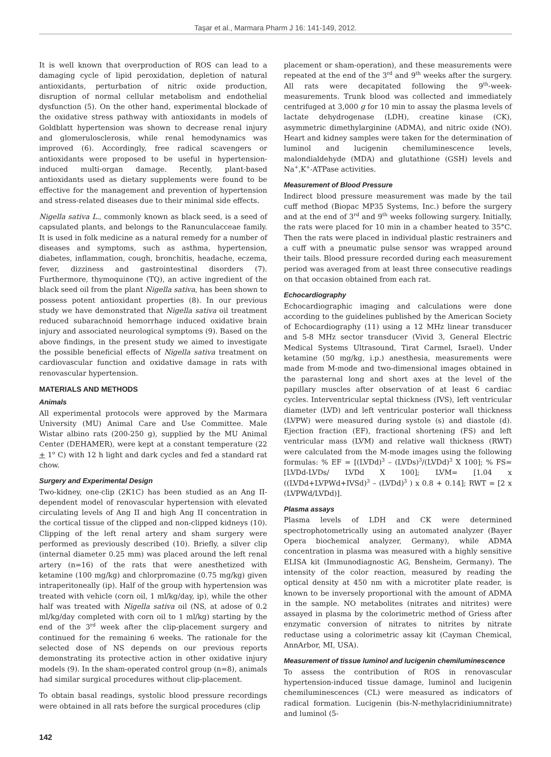Taşar et al., Marmara Pharm J 16: 141-149, 2012.
It is well known that overproduction of ROS can lead to a damaging cycle of lipid peroxidation, depletion of natural antioxidants, perturbation of nitric oxide production, disruption of normal cellular metabolism and endothelial dysfunction (5). On the other hand, experimental blockade of the oxidative stress pathway with antioxidants in models of Goldblatt hypertension was shown to decrease renal injury and glomerulosclerosis, while renal hemodynamics was improved (6). Accordingly, free radical scavengers or antioxidants were proposed to be useful in hypertension-induced multi-organ damage. Recently, plant-based antioxidants used as dietary supplements were found to be effective for the management and prevention of hypertension and stress-related diseases due to their minimal side effects.
Nigella sativa L., commonly known as black seed, is a seed of capsulated plants, and belongs to the Ranunculacceae family. It is used in folk medicine as a natural remedy for a number of diseases and symptoms, such as asthma, hypertension, diabetes, inflammation, cough, bronchitis, headache, eczema, fever, dizziness and gastrointestinal disorders (7). Furthermore, thymoquinone (TQ), an active ingredient of the black seed oil from the plant Nigella sativa, has been shown to possess potent antioxidant properties (8). In our previous study we have demonstrated that Nigella sativa oil treatment reduced subarachnoid hemorrhage induced oxidative brain injury and associated neurological symptoms (9). Based on the above findings, in the present study we aimed to investigate the possible beneficial effects of Nigella sativa treatment on cardiovascular function and oxidative damage in rats with renovascular hypertension.
MATERIALS AND METHODS
Animals
All experimental protocols were approved by the Marmara University (MU) Animal Care and Use Committee. Male Wistar albino rats (200-250 g), supplied by the MU Animal Center (DEHAMER), were kept at a constant temperature (22 + 1<sup>o</sup> C) with 12 h light and dark cycles and fed a standard rat chow.
Surgery and Experimental Design
Two-kidney, one-clip (2K1C) has been studied as an Ang II-dependent model of renovascular hypertension with elevated circulating levels of Ang II and high Ang II concentration in the cortical tissue of the clipped and non-clipped kidneys (10). Clipping of the left renal artery and sham surgery were performed as previously described (10). Briefly, a silver clip (internal diameter 0.25 mm) was placed around the left renal artery (n=16) of the rats that were anesthetized with ketamine (100 mg/kg) and chlorpromazine (0.75 mg/kg) given intraperitoneally (ip). Half of the group with hypertension was treated with vehicle (corn oil, 1 ml/kg/day, ip), while the other half was treated with Nigella sativa oil (NS, at adose of 0.2 ml/kg/day completed with corn oil to 1 ml/kg) starting by the end of the 3<sup>rd</sup> week after the clip-placement surgery and continued for the remaining 6 weeks. The rationale for the selected dose of NS depends on our previous reports demonstrating its protective action in other oxidative injury models (9). In the sham-operated control group (n=8), animals had similar surgical procedures without clip-placement.
To obtain basal readings, systolic blood pressure recordings were obtained in all rats before the surgical procedures (clip
placement or sham-operation), and these measurements were repeated at the end of the 3<sup>rd</sup> and 9<sup>th</sup> weeks after the surgery. All rats were decapitated following the 9<sup>th</sup>-week-measurements. Trunk blood was collected and immediately centrifuged at 3,000 g for 10 min to assay the plasma levels of lactate dehydrogenase (LDH), creatine kinase (CK), asymmetric dimethylarginine (ADMA), and nitric oxide (NO). Heart and kidney samples were taken for the determination of luminol and lucigenin chemiluminescence levels, malondialdehyde (MDA) and glutathione (GSH) levels and Na<sup>+</sup>,K<sup>+</sup>-ATPase activities.
Measurement of Blood Pressure
Indirect blood pressure measurement was made by the tail cuff method (Biopac MP35 Systems, Inc.) before the surgery and at the end of 3<sup>rd</sup> and 9<sup>th</sup> weeks following surgery. Initially, the rats were placed for 10 min in a chamber heated to 35°C. Then the rats were placed in individual plastic restrainers and a cuff with a pneumatic pulse sensor was wrapped around their tails. Blood pressure recorded during each measurement period was averaged from at least three consecutive readings on that occasion obtained from each rat.
Echocardiography
Echocardiographic imaging and calculations were done according to the guidelines published by the American Society of Echocardiography (11) using a 12 MHz linear transducer and 5-8 MHz sector transducer (Vivid 3, General Electric Medical Systems Ultrasound, Tirat Carmel, Israel). Under ketamine (50 mg/kg, i.p.) anesthesia, measurements were made from M-mode and two-dimensional images obtained in the parasternal long and short axes at the level of the papillary muscles after observation of at least 6 cardiac cycles. Interventricular septal thickness (IVS), left ventricular diameter (LVD) and left ventricular posterior wall thickness (LVPW) were measured during systole (s) and diastole (d). Ejection fraction (EF), fractional shortening (FS) and left ventricular mass (LVM) and relative wall thickness (RWT) were calculated from the M-mode images using the following formulas: % EF = [(LVDd)<sup>3</sup> – (LVDs)<sup>3</sup>/(LVDd)<sup>3</sup> X 100]; % FS= [LVDd-LVDs/ LVDd X 100]; LVM= [1.04 x ((LVDd+LVPWd+IVSd)<sup>3</sup> – (LVDd)<sup>3</sup> ) x 0.8 + 0.14]; RWT = [2 x (LVPWd/LVDd)].
Plasma assays
Plasma levels of LDH and CK were determined spectrophotometrically using an automated analyzer (Bayer Opera biochemical analyzer, Germany), while ADMA concentration in plasma was measured with a highly sensitive ELISA kit (Immunodiagnostic AG, Bensheim, Germany). The intensity of the color reaction, measured by reading the optical density at 450 nm with a microtiter plate reader, is known to be inversely proportional with the amount of ADMA in the sample. NO metabolites (nitrates and nitrites) were assayed in plasma by the colorimetric method of Griess after enzymatic conversion of nitrates to nitrites by nitrate reductase using a colorimetric assay kit (Cayman Chemical, AnnArbor, MI, USA).
Measurement of tissue luminol and lucigenin chemiluminescence
To assess the contribution of ROS in renovascular hypertension-induced tissue damage, luminol and lucigenin chemiluminescences (CL) were measured as indicators of radical formation. Lucigenin (bis-N-methylacridiniumnitrate) and luminol (5-
142